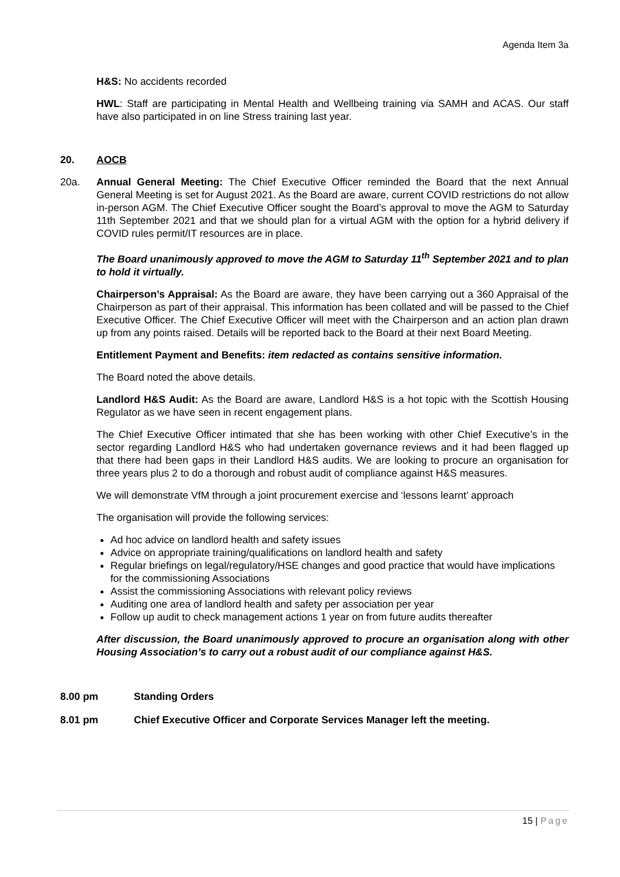Agenda Item 3a
H&S: No accidents recorded
HWL: Staff are participating in Mental Health and Wellbeing training via SAMH and ACAS. Our staff have also participated in on line Stress training last year.
20. AOCB
20a. Annual General Meeting: The Chief Executive Officer reminded the Board that the next Annual General Meeting is set for August 2021. As the Board are aware, current COVID restrictions do not allow in-person AGM. The Chief Executive Officer sought the Board’s approval to move the AGM to Saturday 11th September 2021 and that we should plan for a virtual AGM with the option for a hybrid delivery if COVID rules permit/IT resources are in place.
The Board unanimously approved to move the AGM to Saturday 11<sup>th</sup> September 2021 and to plan to hold it virtually.
Chairperson’s Appraisal: As the Board are aware, they have been carrying out a 360 Appraisal of the Chairperson as part of their appraisal. This information has been collated and will be passed to the Chief Executive Officer. The Chief Executive Officer will meet with the Chairperson and an action plan drawn up from any points raised. Details will be reported back to the Board at their next Board Meeting.
Entitlement Payment and Benefits: item redacted as contains sensitive information.
The Board noted the above details.
Landlord H&S Audit: As the Board are aware, Landlord H&S is a hot topic with the Scottish Housing Regulator as we have seen in recent engagement plans.
The Chief Executive Officer intimated that she has been working with other Chief Executive’s in the sector regarding Landlord H&S who had undertaken governance reviews and it had been flagged up that there had been gaps in their Landlord H&S audits. We are looking to procure an organisation for three years plus 2 to do a thorough and robust audit of compliance against H&S measures.
We will demonstrate VfM through a joint procurement exercise and ‘lessons learnt’ approach
The organisation will provide the following services:
Ad hoc advice on landlord health and safety issues
Advice on appropriate training/qualifications on landlord health and safety
Regular briefings on legal/regulatory/HSE changes and good practice that would have implications for the commissioning Associations
Assist the commissioning Associations with relevant policy reviews
Auditing one area of landlord health and safety per association per year
Follow up audit to check management actions 1 year on from future audits thereafter
After discussion, the Board unanimously approved to procure an organisation along with other Housing Association’s to carry out a robust audit of our compliance against H&S.
8.00 pm Standing Orders
8.01 pm Chief Executive Officer and Corporate Services Manager left the meeting.
15 | Page